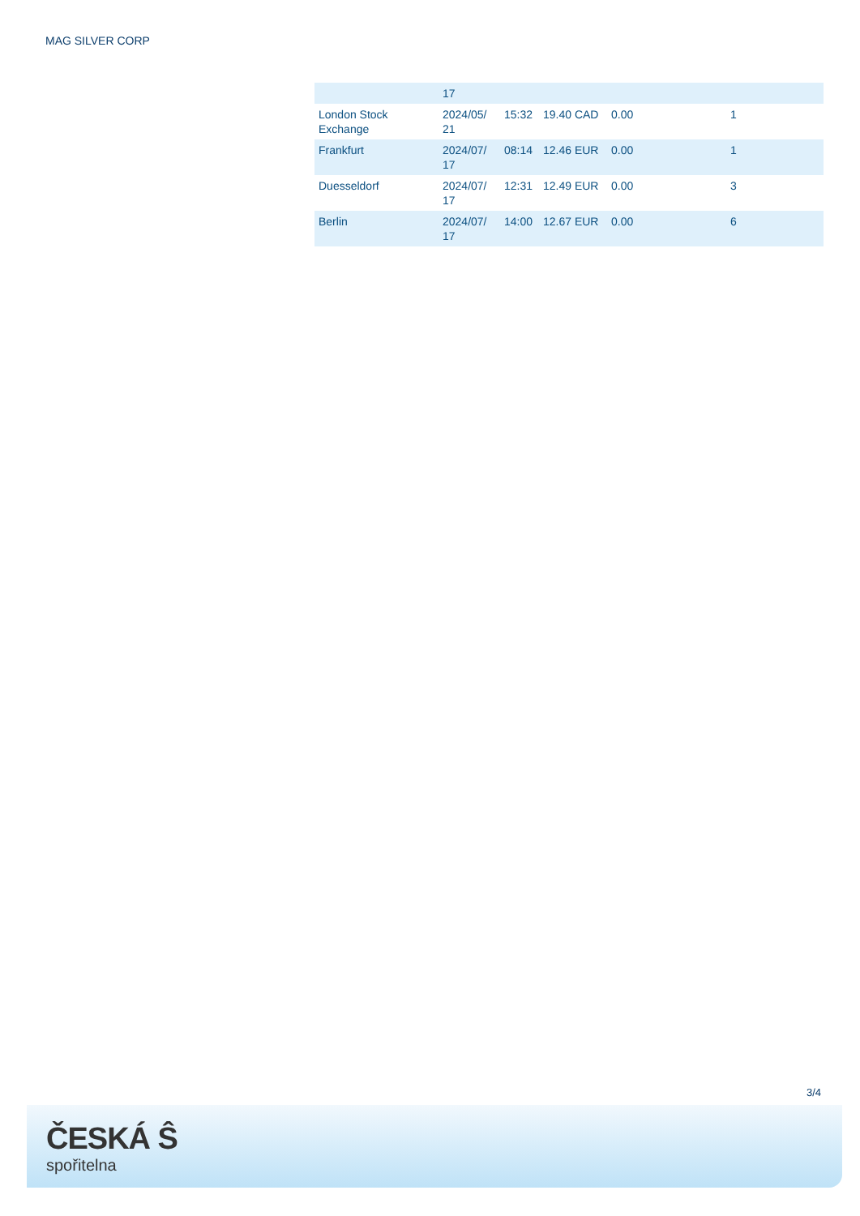MAG SILVER CORP
| | 17 | | | | |
| London Stock Exchange | 2024/05/ 21 | 15:32 | 19.40 CAD | 0.00 | 1 |
| Frankfurt | 2024/07/ 17 | 08:14 | 12.46 EUR | 0.00 | 1 |
| Duesseldorf | 2024/07/ 17 | 12:31 | 12.49 EUR | 0.00 | 3 |
| Berlin | 2024/07/ 17 | 14:00 | 12.67 EUR | 0.00 | 6 |
3/4
ČESKÁ Ŝ
spořitelna